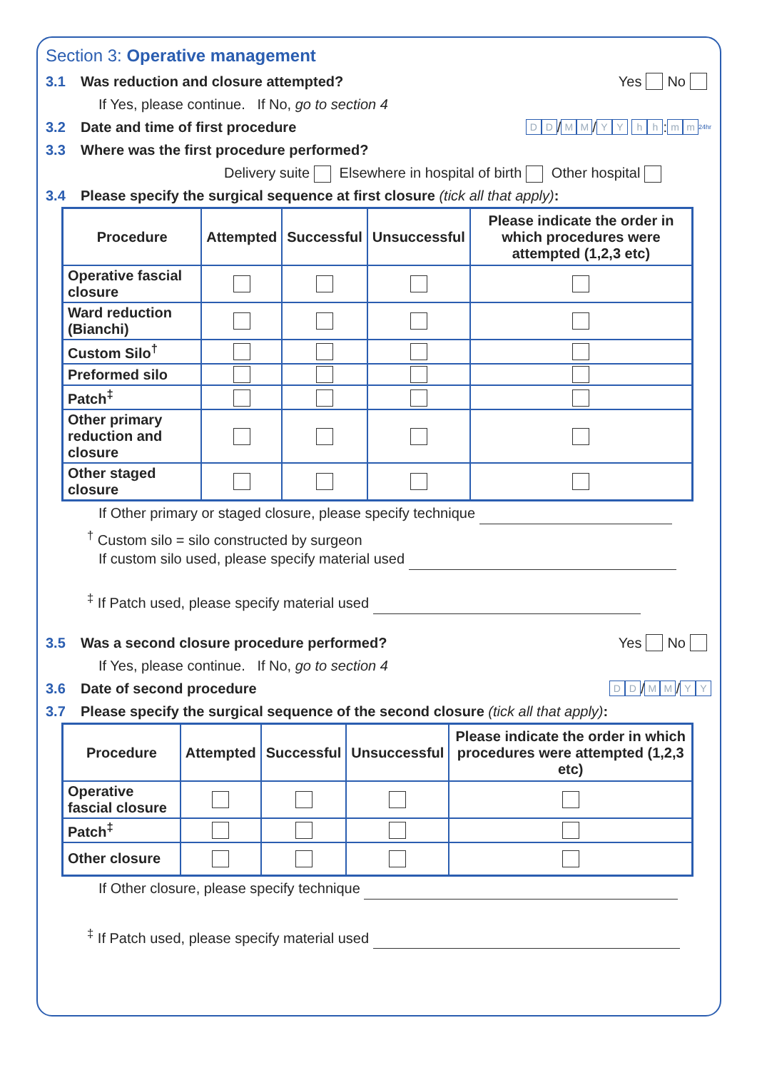Section 3: Operative management
3.1 Was reduction and closure attempted? Yes No
If Yes, please continue. If No, go to section 4
3.2 Date and time of first procedure D D / M M / YY hh : m m 24hr
3.3 Where was the first procedure performed?
Delivery suite Elsewhere in hospital of birth Other hospital
3.4 Please specify the surgical sequence at first closure (tick all that apply):
| Procedure | Attempted | Successful | Unsuccessful | Please indicate the order in which procedures were attempted (1,2,3 etc) |
| --- | --- | --- | --- | --- |
| Operative fascial closure | | | | |
| Ward reduction (Bianchi) | | | | |
| Custom Silo<sup>†</sup> | | | | |
| Preformed silo | | | | |
| Patch<sup>‡</sup> | | | | |
| Other primary reduction and closure | | | | |
| Other staged closure | | | | |
If Other primary or staged closure, please specify technique
<sup>†</sup> Custom silo = silo constructed by surgeon
If custom silo used, please specify material used
<sup>‡</sup> If Patch used, please specify material used
3.5 Was a second closure procedure performed? Yes No
If Yes, please continue. If No, go to section 4
3.6 Date of second procedure D D / M M / Y Y
3.7 Please specify the surgical sequence of the second closure (tick all that apply):
| Procedure | Attempted | Successful | Unsuccessful | Please indicate the order in which procedures were attempted (1,2,3 etc) |
| --- | --- | --- | --- | --- |
| Operative fascial closure | | | | |
| Patch<sup>‡</sup> | | | | |
| Other closure | | | | |
If Other closure, please specify technique
<sup>‡</sup> If Patch used, please specify material used